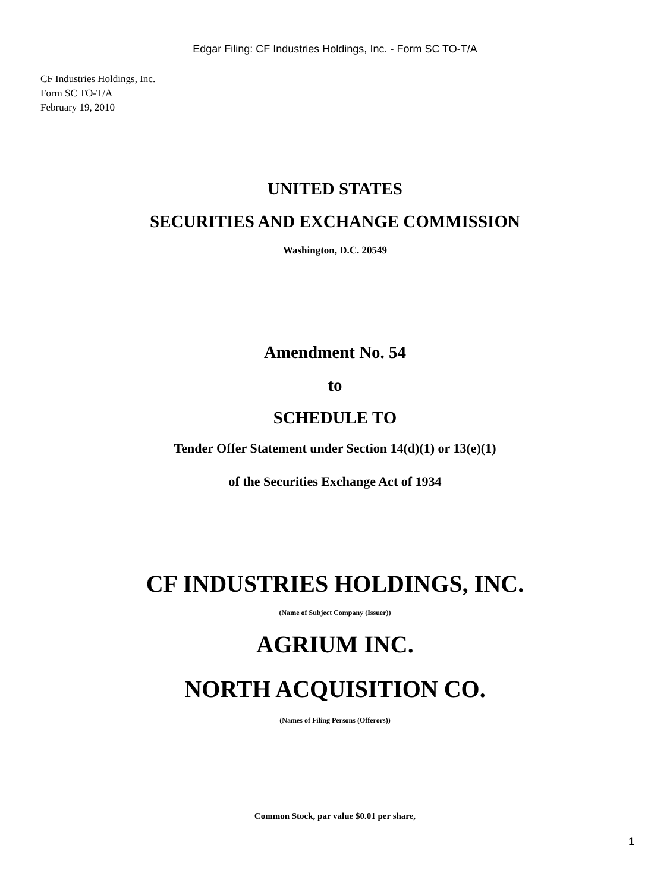Edgar Filing: CF Industries Holdings, Inc. - Form SC TO-T/A
CF Industries Holdings, Inc.
Form SC TO-T/A
February 19, 2010
UNITED STATES
SECURITIES AND EXCHANGE COMMISSION
Washington, D.C. 20549
Amendment No. 54
to
SCHEDULE TO
Tender Offer Statement under Section 14(d)(1) or 13(e)(1)
of the Securities Exchange Act of 1934
CF INDUSTRIES HOLDINGS, INC.
(Name of Subject Company (Issuer))
AGRIUM INC.
NORTH ACQUISITION CO.
(Names of Filing Persons (Offerors))
Common Stock, par value $0.01 per share,
1